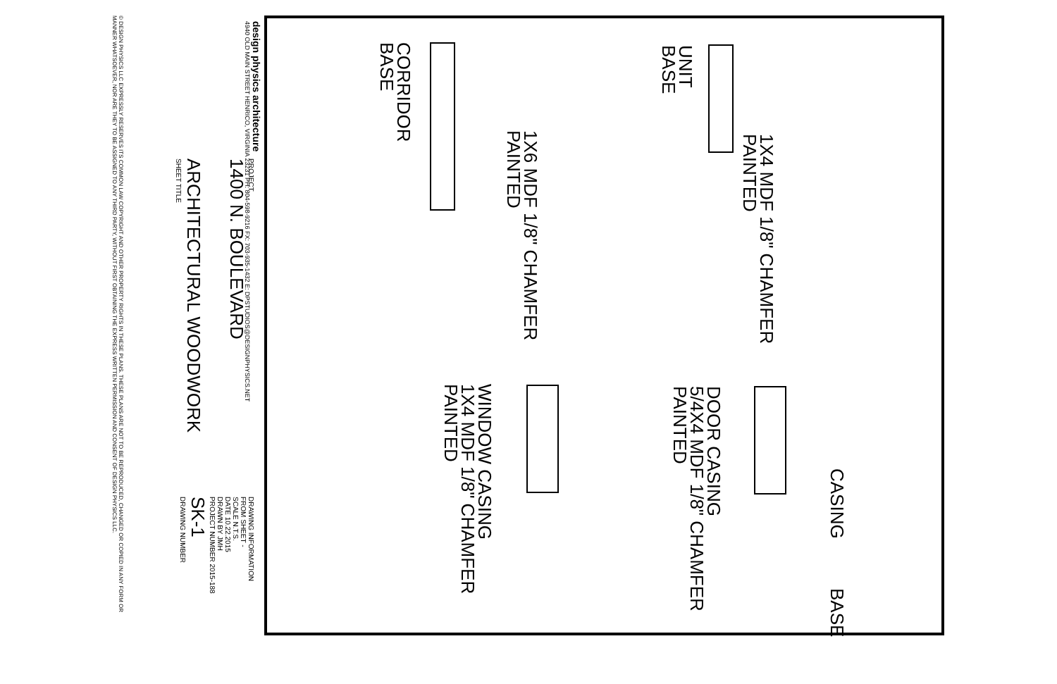UNIT
BASE
1X4 MDF 1/8" CHAMFER
PAINTED
CORRIDOR
BASE
1X6 MDF 1/8" CHAMFER
PAINTED
CASING
BASE
DOOR CASING
5/4X4 MDF 1/8" CHAMFER
PAINTED
WINDOW CASING
1X4 MDF 1/8" CHAMFER
PAINTED
design physics architecture
4940 OLD MAIN STREET HENRICO, VIRGINIA 23231 PH: 804-598-9216 FX: 703-935-1432 E: DPSTUDIOS@DESIGNPHYSICS.NET
PROJECT
1400 N. BOULEVARD
ARCHITECTURAL WOODWORK
SHEET TITLE
DRAWING INFORMATION
FROM SHEET -
SCALE N.T.S.
DATE 10.22.2015
DRAWN BY JMH
PROJECT NUMBER 2015-188
SK-1
DRAWING NUMBER
© DESIGN PHYSICS LLC EXPRESSLY RESERVES ITS COMMON LAW COPYRIGHT AND OTHER PROPERTY RIGHTS IN THESE PLANS. THESE PLANS ARE NOT TO BE REPRODUCED, CHANGED OR COPIED IN ANY FORM OR MANNER WHATSOEVER, NOR ARE THEY TO BE ASSIGNED TO ANY THIRD PARTY, WITHOUT FIRST OBTAINING THE EXPRESS WRITTEN PERMISSION AND CONSENT OF DESIGN PHYSICS LLC.